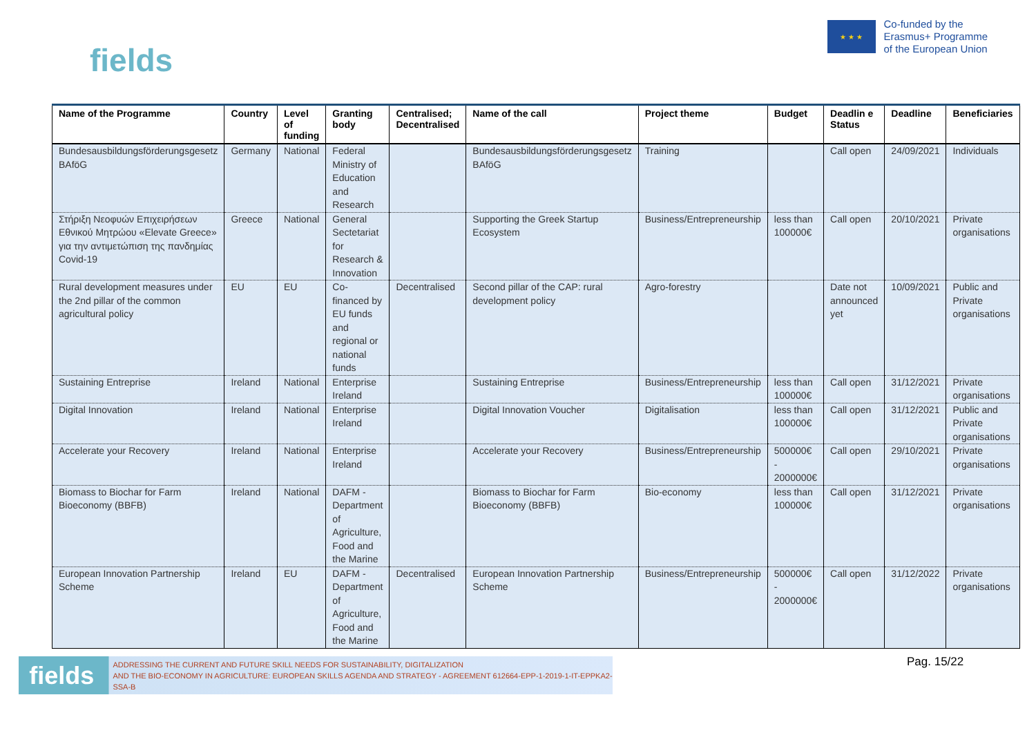fields
★ ★ ★
Co-funded by the
Erasmus+ Programme
of the European Union
| Name of the Programme | Country | Level of funding | Granting body | Centralised; Decentralised | Name of the call | Project theme | Budget | Deadlin e Status | Deadline | Beneficiaries |
| --- | --- | --- | --- | --- | --- | --- | --- | --- | --- | --- |
| Bundesausbildungsförderungsgesetz BAföG | Germany | National | Federal Ministry of Education and Research | | Bundesausbildungsförderungsgesetz BAföG | Training | | Call open | 24/09/2021 | Individuals |
| Στήριξη Νεοφυών Επιχειρήσεων Εθνικού Μητρώου «Elevate Greece» για την αντιμετώπιση της πανδημίας Covid-19 | Greece | National | General Sectetariat for Research & Innovation | | Supporting the Greek Startup Ecosystem | Business/Entrepreneurship | less than 100000€ | Call open | 20/10/2021 | Private organisations |
| Rural development measures under the 2nd pillar of the common agricultural policy | EU | EU | Co-financed by EU funds and regional or national funds | Decentralised | Second pillar of the CAP: rural development policy | Agro-forestry | | Date not announced yet | 10/09/2021 | Public and Private organisations |
| Sustaining Entreprise | Ireland | National | Enterprise Ireland | | Sustaining Entreprise | Business/Entrepreneurship | less than 100000€ | Call open | 31/12/2021 | Private organisations |
| Digital Innovation | Ireland | National | Enterprise Ireland | | Digital Innovation Voucher | Digitalisation | less than 100000€ | Call open | 31/12/2021 | Public and Private organisations |
| Accelerate your Recovery | Ireland | National | Enterprise Ireland | | Accelerate your Recovery | Business/Entrepreneurship | 500000€ - 2000000€ | Call open | 29/10/2021 | Private organisations |
| Biomass to Biochar for Farm Bioeconomy (BBFB) | Ireland | National | DAFM - Department of Agriculture, Food and the Marine | | Biomass to Biochar for Farm Bioeconomy (BBFB) | Bio-economy | less than 100000€ | Call open | 31/12/2021 | Private organisations |
| European Innovation Partnership Scheme | Ireland | EU | DAFM - Department of Agriculture, Food and the Marine | Decentralised | European Innovation Partnership Scheme | Business/Entrepreneurship | 500000€ - 2000000€ | Call open | 31/12/2022 | Private organisations |
fields ADDRESSING THE CURRENT AND FUTURE SKILL NEEDS FOR SUSTAINABILITY, DIGITALIZATION
AND THE BIO-ECONOMY IN AGRICULTURE: EUROPEAN SKILLS AGENDA AND STRATEGY - AGREEMENT 612664-EPP-1-2019-1-IT-EPPKA2-SSA-B
Pag. 15/22